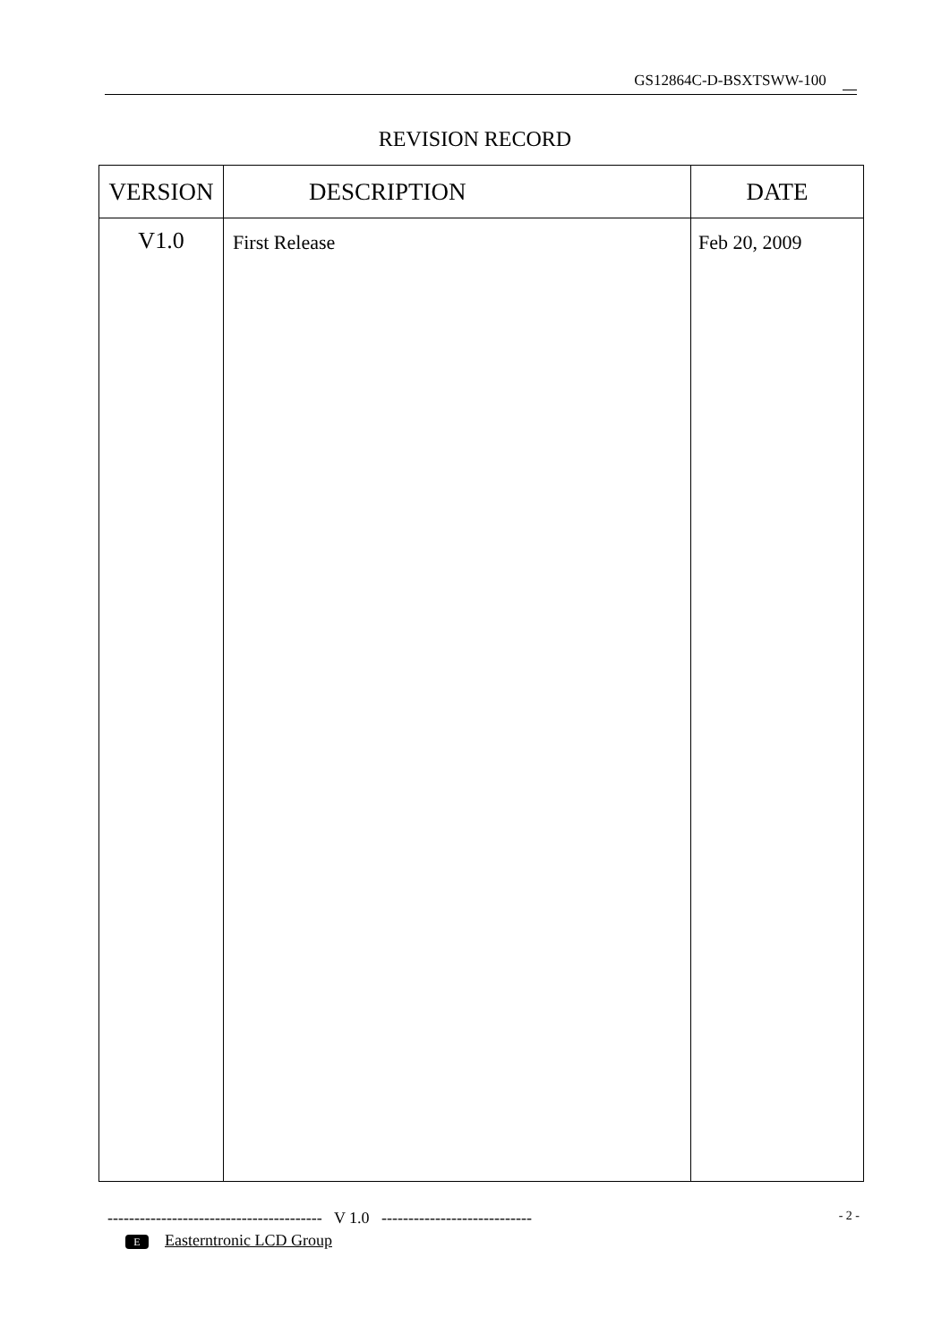GS12864C-D-BSXTSWW-100
REVISION RECORD
| VERSION | DESCRIPTION | DATE |
| --- | --- | --- |
| V1.0 | First Release | Feb 20, 2009 |
---------------------------------------- V 1.0 ----------------------------
- 2 -
E Easterntronic LCD Group